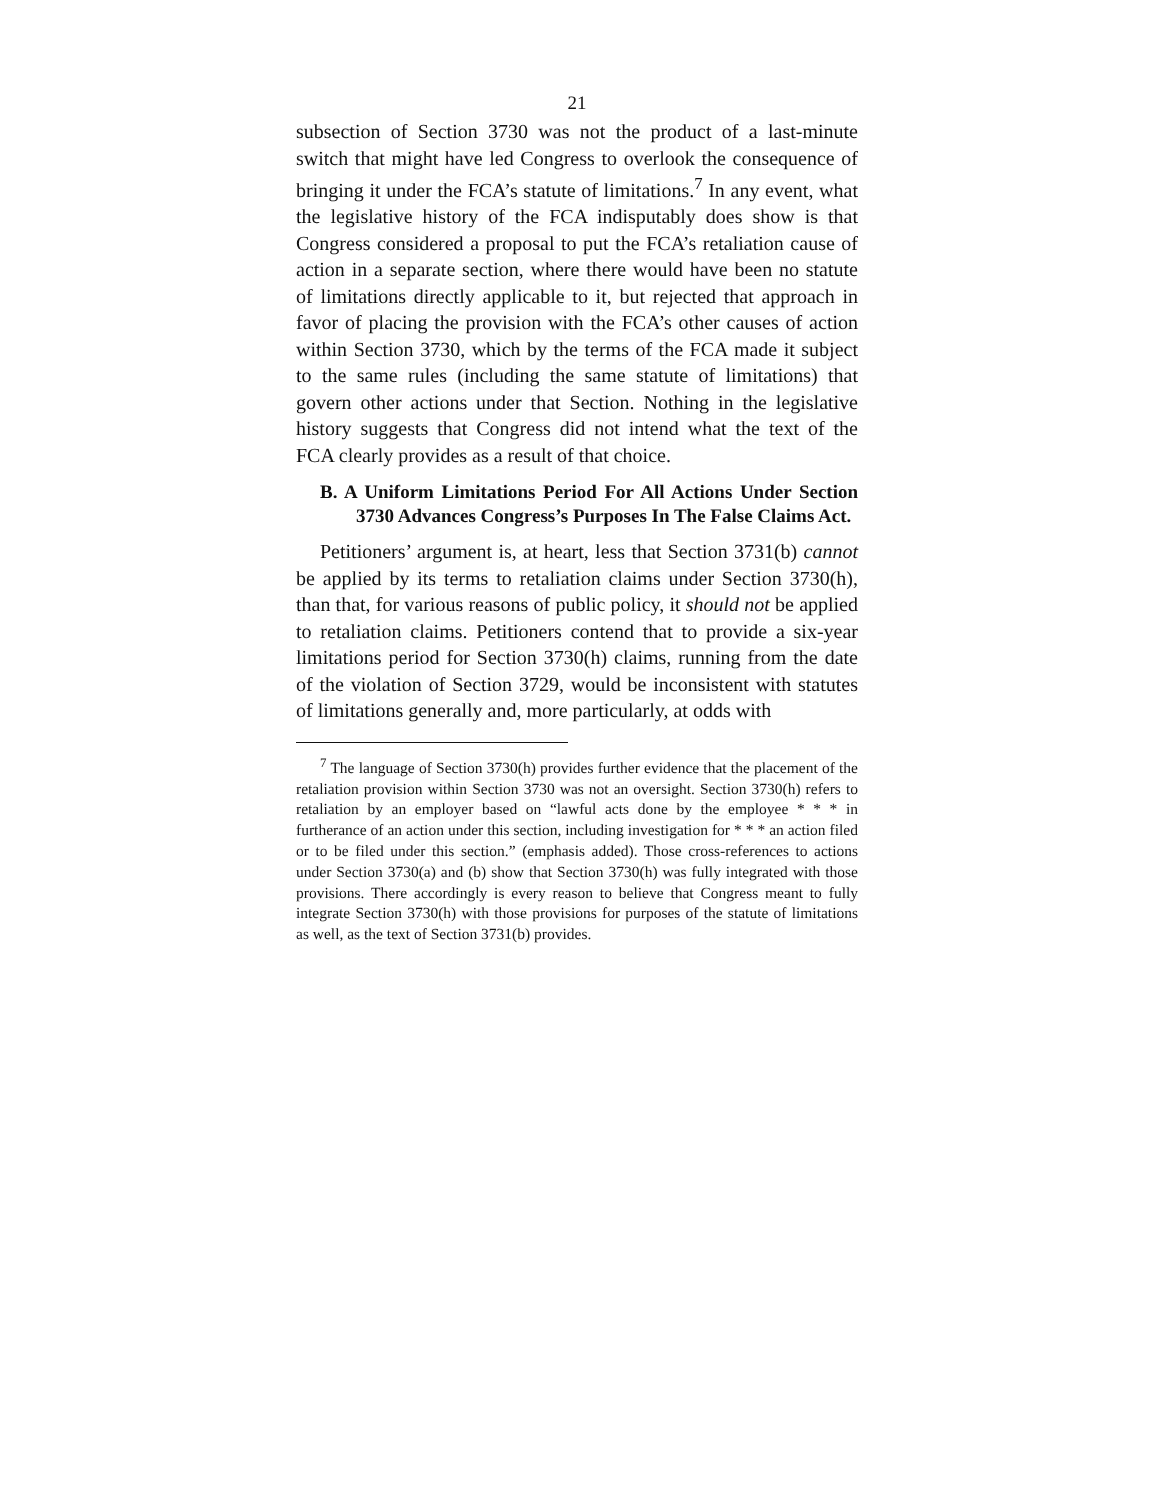21
subsection of Section 3730 was not the product of a last-minute switch that might have led Congress to overlook the consequence of bringing it under the FCA’s statute of limitations.<sup>7</sup> In any event, what the legislative history of the FCA indisputably does show is that Congress considered a proposal to put the FCA’s retaliation cause of action in a separate section, where there would have been no statute of limitations directly applicable to it, but rejected that approach in favor of placing the provision with the FCA’s other causes of action within Section 3730, which by the terms of the FCA made it subject to the same rules (including the same statute of limitations) that govern other actions under that Section. Nothing in the legislative history suggests that Congress did not intend what the text of the FCA clearly provides as a result of that choice.
B. A Uniform Limitations Period For All Actions Under Section 3730 Advances Congress’s Purposes In The False Claims Act.
Petitioners’ argument is, at heart, less that Section 3731(b) cannot be applied by its terms to retaliation claims under Section 3730(h), than that, for various reasons of public policy, it should not be applied to retaliation claims. Petitioners contend that to provide a six-year limitations period for Section 3730(h) claims, running from the date of the violation of Section 3729, would be inconsistent with statutes of limitations generally and, more particularly, at odds with
<sup>7</sup> The language of Section 3730(h) provides further evidence that the placement of the retaliation provision within Section 3730 was not an oversight. Section 3730(h) refers to retaliation by an employer based on “lawful acts done by the employee * * * in furtherance of an action under this section, including investigation for * * * an action filed or to be filed under this section.” (emphasis added). Those cross-references to actions under Section 3730(a) and (b) show that Section 3730(h) was fully integrated with those provisions. There accordingly is every reason to believe that Congress meant to fully integrate Section 3730(h) with those provisions for purposes of the statute of limitations as well, as the text of Section 3731(b) provides.